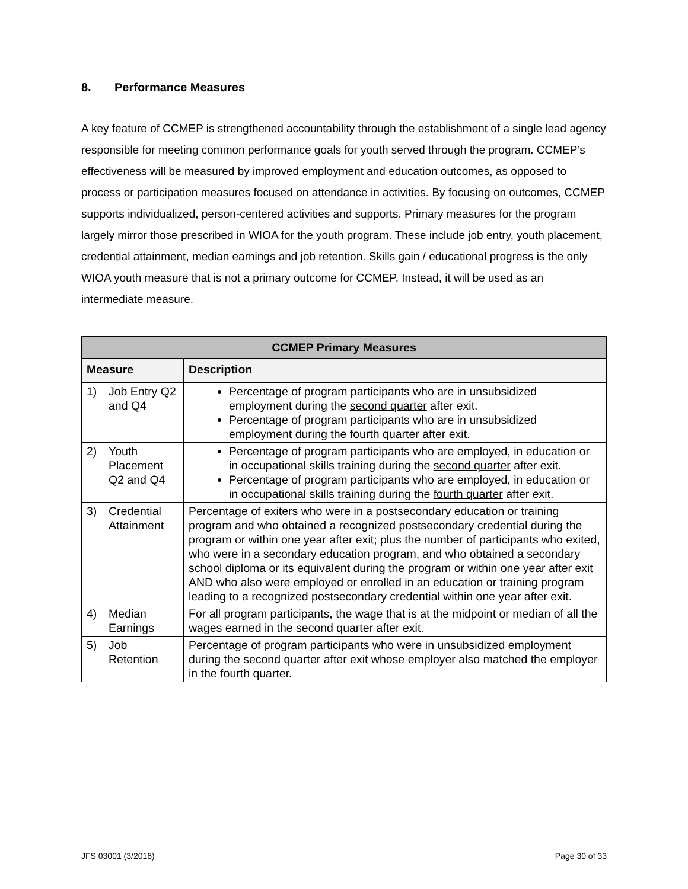8. Performance Measures
A key feature of CCMEP is strengthened accountability through the establishment of a single lead agency responsible for meeting common performance goals for youth served through the program. CCMEP’s effectiveness will be measured by improved employment and education outcomes, as opposed to process or participation measures focused on attendance in activities. By focusing on outcomes, CCMEP supports individualized, person-centered activities and supports. Primary measures for the program largely mirror those prescribed in WIOA for the youth program. These include job entry, youth placement, credential attainment, median earnings and job retention. Skills gain / educational progress is the only WIOA youth measure that is not a primary outcome for CCMEP. Instead, it will be used as an intermediate measure.
| CCMEP Primary Measures | |
| --- | --- |
| Measure | Description |
| 1) Job Entry Q2 and Q4 | Percentage of program participants who are in unsubsidized employment during the second quarter after exit. Percentage of program participants who are in unsubsidized employment during the fourth quarter after exit. |
| 2) Youth Placement Q2 and Q4 | Percentage of program participants who are employed, in education or in occupational skills training during the second quarter after exit. Percentage of program participants who are employed, in education or in occupational skills training during the fourth quarter after exit. |
| 3) Credential Attainment | Percentage of exiters who were in a postsecondary education or training program and who obtained a recognized postsecondary credential during the program or within one year after exit; plus the number of participants who exited, who were in a secondary education program, and who obtained a secondary school diploma or its equivalent during the program or within one year after exit AND who also were employed or enrolled in an education or training program leading to a recognized postsecondary credential within one year after exit. |
| 4) Median Earnings | For all program participants, the wage that is at the midpoint or median of all the wages earned in the second quarter after exit. |
| 5) Job Retention | Percentage of program participants who were in unsubsidized employment during the second quarter after exit whose employer also matched the employer in the fourth quarter. |
JFS 03001 (3/2016) Page 30 of 33